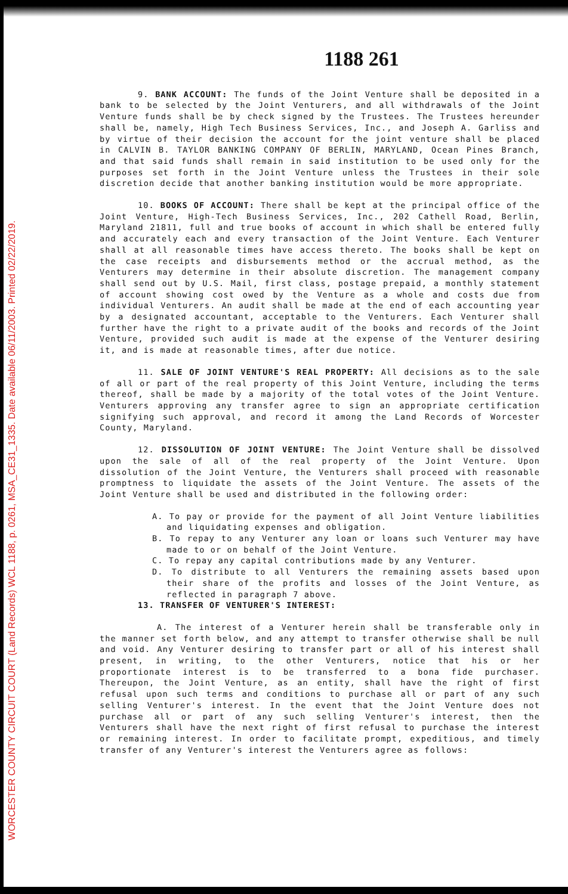WORCESTER COUNTY CIRCUIT COURT (Land Records) WCL 1188, p. 0261, MSA_CE31_1335. Date available 06/11/2003. Printed 02/22/2019.
1188 261
9. BANK ACCOUNT: The funds of the Joint Venture shall be deposited in a bank to be selected by the Joint Venturers, and all withdrawals of the Joint Venture funds shall be by check signed by the Trustees. The Trustees hereunder shall be, namely, High Tech Business Services, Inc., and Joseph A. Garliss and by virtue of their decision the account for the joint venture shall be placed in CALVIN B. TAYLOR BANKING COMPANY OF BERLIN, MARYLAND, Ocean Pines Branch, and that said funds shall remain in said institution to be used only for the purposes set forth in the Joint Venture unless the Trustees in their sole discretion decide that another banking institution would be more appropriate.
10. BOOKS OF ACCOUNT: There shall be kept at the principal office of the Joint Venture, High-Tech Business Services, Inc., 202 Cathell Road, Berlin, Maryland 21811, full and true books of account in which shall be entered fully and accurately each and every transaction of the Joint Venture. Each Venturer shall at all reasonable times have access thereto. The books shall be kept on the case receipts and disbursements method or the accrual method, as the Venturers may determine in their absolute discretion. The management company shall send out by U.S. Mail, first class, postage prepaid, a monthly statement of account showing cost owed by the Venture as a whole and costs due from individual Venturers. An audit shall be made at the end of each accounting year by a designated accountant, acceptable to the Venturers. Each Venturer shall further have the right to a private audit of the books and records of the Joint Venture, provided such audit is made at the expense of the Venturer desiring it, and is made at reasonable times, after due notice.
11. SALE OF JOINT VENTURE'S REAL PROPERTY: All decisions as to the sale of all or part of the real property of this Joint Venture, including the terms thereof, shall be made by a majority of the total votes of the Joint Venture. Venturers approving any transfer agree to sign an appropriate certification signifying such approval, and record it among the Land Records of Worcester County, Maryland.
12. DISSOLUTION OF JOINT VENTURE: The Joint Venture shall be dissolved upon the sale of all of the real property of the Joint Venture. Upon dissolution of the Joint Venture, the Venturers shall proceed with reasonable promptness to liquidate the assets of the Joint Venture. The assets of the Joint Venture shall be used and distributed in the following order:
A. To pay or provide for the payment of all Joint Venture liabilities and liquidating expenses and obligation.
B. To repay to any Venturer any loan or loans such Venturer may have made to or on behalf of the Joint Venture.
C. To repay any capital contributions made by any Venturer.
D. To distribute to all Venturers the remaining assets based upon their share of the profits and losses of the Joint Venture, as reflected in paragraph 7 above.
13. TRANSFER OF VENTURER'S INTEREST:
A. The interest of a Venturer herein shall be transferable only in the manner set forth below, and any attempt to transfer otherwise shall be null and void. Any Venturer desiring to transfer part or all of his interest shall present, in writing, to the other Venturers, notice that his or her proportionate interest is to be transferred to a bona fide purchaser. Thereupon, the Joint Venture, as an entity, shall have the right of first refusal upon such terms and conditions to purchase all or part of any such selling Venturer's interest. In the event that the Joint Venture does not purchase all or part of any such selling Venturer's interest, then the Venturers shall have the next right of first refusal to purchase the interest or remaining interest. In order to facilitate prompt, expeditious, and timely transfer of any Venturer's interest the Venturers agree as follows: